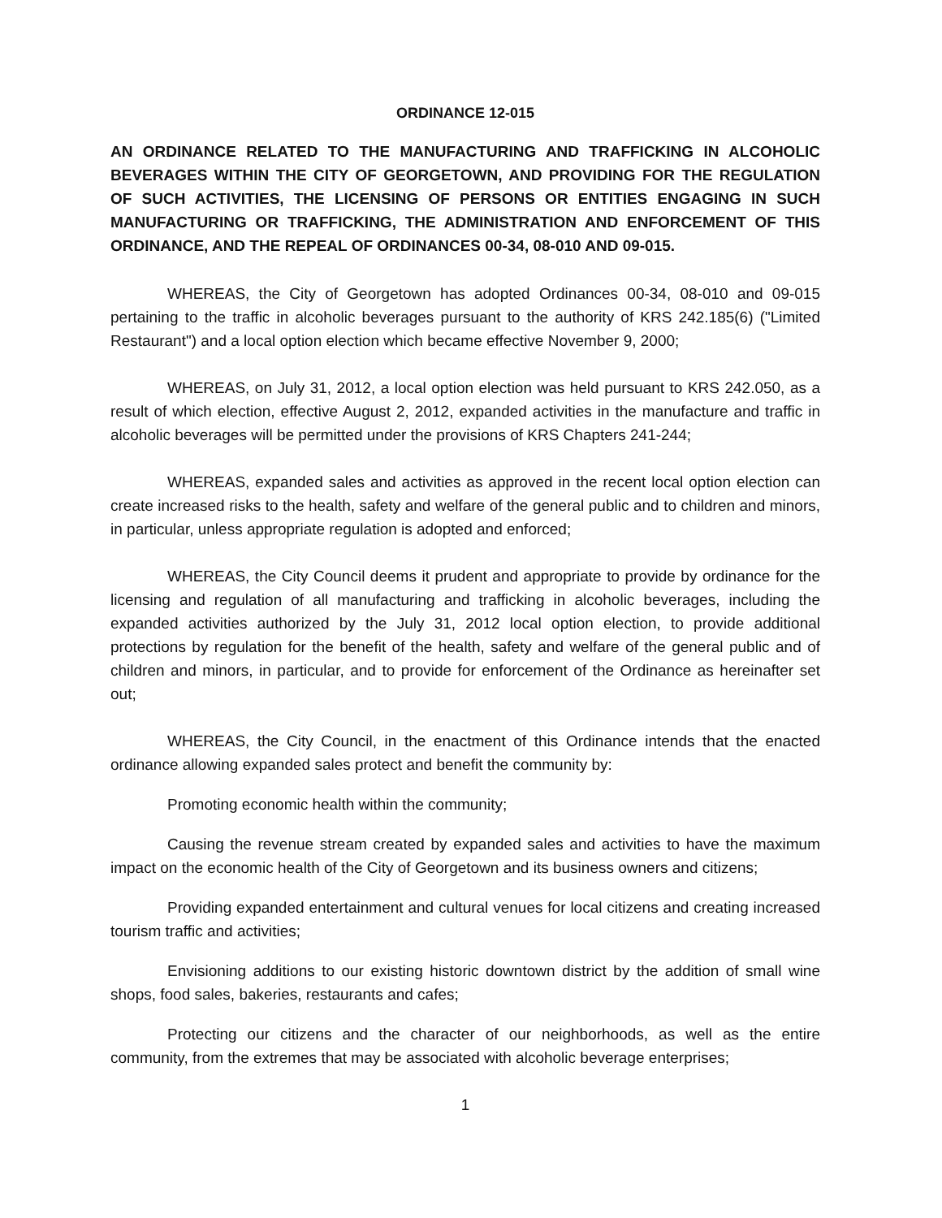ORDINANCE 12-015
AN ORDINANCE RELATED TO THE MANUFACTURING AND TRAFFICKING IN ALCOHOLIC BEVERAGES WITHIN THE CITY OF GEORGETOWN, AND PROVIDING FOR THE REGULATION OF SUCH ACTIVITIES, THE LICENSING OF PERSONS OR ENTITIES ENGAGING IN SUCH MANUFACTURING OR TRAFFICKING, THE ADMINISTRATION AND ENFORCEMENT OF THIS ORDINANCE, AND THE REPEAL OF ORDINANCES 00-34, 08-010 AND 09-015.
WHEREAS, the City of Georgetown has adopted Ordinances 00-34, 08-010 and 09-015 pertaining to the traffic in alcoholic beverages pursuant to the authority of KRS 242.185(6) ("Limited Restaurant") and a local option election which became effective November 9, 2000;
WHEREAS, on July 31, 2012, a local option election was held pursuant to KRS 242.050, as a result of which election, effective August 2, 2012, expanded activities in the manufacture and traffic in alcoholic beverages will be permitted under the provisions of KRS Chapters 241-244;
WHEREAS, expanded sales and activities as approved in the recent local option election can create increased risks to the health, safety and welfare of the general public and to children and minors, in particular, unless appropriate regulation is adopted and enforced;
WHEREAS, the City Council deems it prudent and appropriate to provide by ordinance for the licensing and regulation of all manufacturing and trafficking in alcoholic beverages, including the expanded activities authorized by the July 31, 2012 local option election, to provide additional protections by regulation for the benefit of the health, safety and welfare of the general public and of children and minors, in particular, and to provide for enforcement of the Ordinance as hereinafter set out;
WHEREAS, the City Council, in the enactment of this Ordinance intends that the enacted ordinance allowing expanded sales protect and benefit the community by:
Promoting economic health within the community;
Causing the revenue stream created by expanded sales and activities to have the maximum impact on the economic health of the City of Georgetown and its business owners and citizens;
Providing expanded entertainment and cultural venues for local citizens and creating increased tourism traffic and activities;
Envisioning additions to our existing historic downtown district by the addition of small wine shops, food sales, bakeries, restaurants and cafes;
Protecting our citizens and the character of our neighborhoods, as well as the entire community, from the extremes that may be associated with alcoholic beverage enterprises;
1